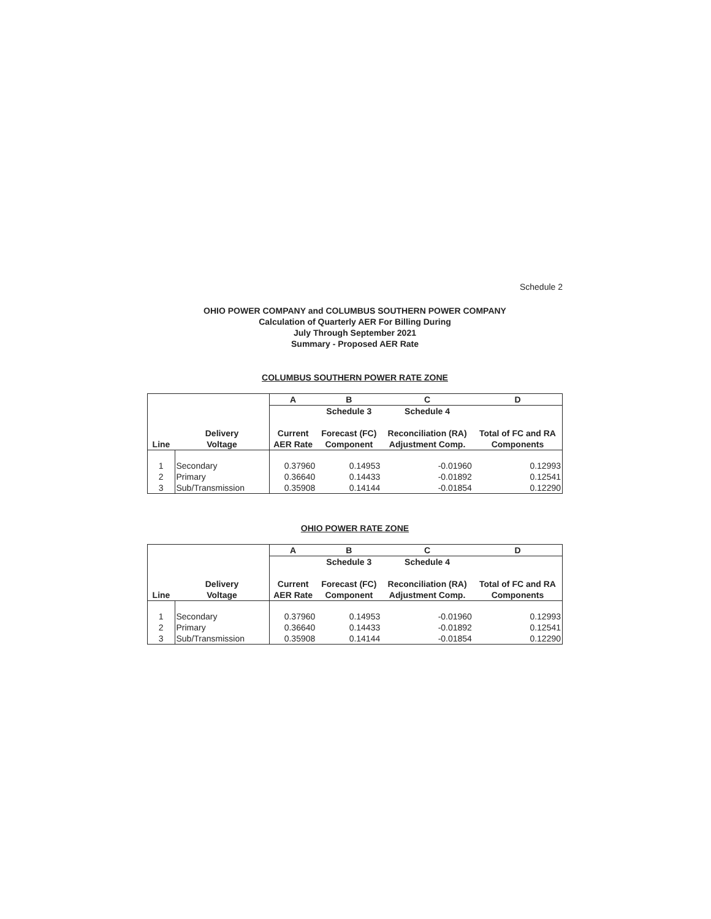Schedule 2
OHIO POWER COMPANY and COLUMBUS SOUTHERN POWER COMPANY
Calculation of Quarterly AER For Billing During
July Through September 2021
Summary - Proposed AER Rate
COLUMBUS SOUTHERN POWER RATE ZONE
| | | A | B | C | D |
| --- | --- | --- | --- | --- | --- |
| | | | Schedule 3 | Schedule 4 | |
| | Delivery | Current | Forecast (FC) | Reconciliation (RA) | Total of FC and RA |
| Line | Voltage | AER Rate | Component | Adjustment Comp. | Components |
| 1 | Secondary | 0.37960 | 0.14953 | -0.01960 | 0.12993 |
| 2 | Primary | 0.36640 | 0.14433 | -0.01892 | 0.12541 |
| 3 | Sub/Transmission | 0.35908 | 0.14144 | -0.01854 | 0.12290 |
OHIO POWER RATE ZONE
| | | A | B | C | D |
| --- | --- | --- | --- | --- | --- |
| | | | Schedule 3 | Schedule 4 | |
| | Delivery | Current | Forecast (FC) | Reconciliation (RA) | Total of FC and RA |
| Line | Voltage | AER Rate | Component | Adjustment Comp. | Components |
| 1 | Secondary | 0.37960 | 0.14953 | -0.01960 | 0.12993 |
| 2 | Primary | 0.36640 | 0.14433 | -0.01892 | 0.12541 |
| 3 | Sub/Transmission | 0.35908 | 0.14144 | -0.01854 | 0.12290 |